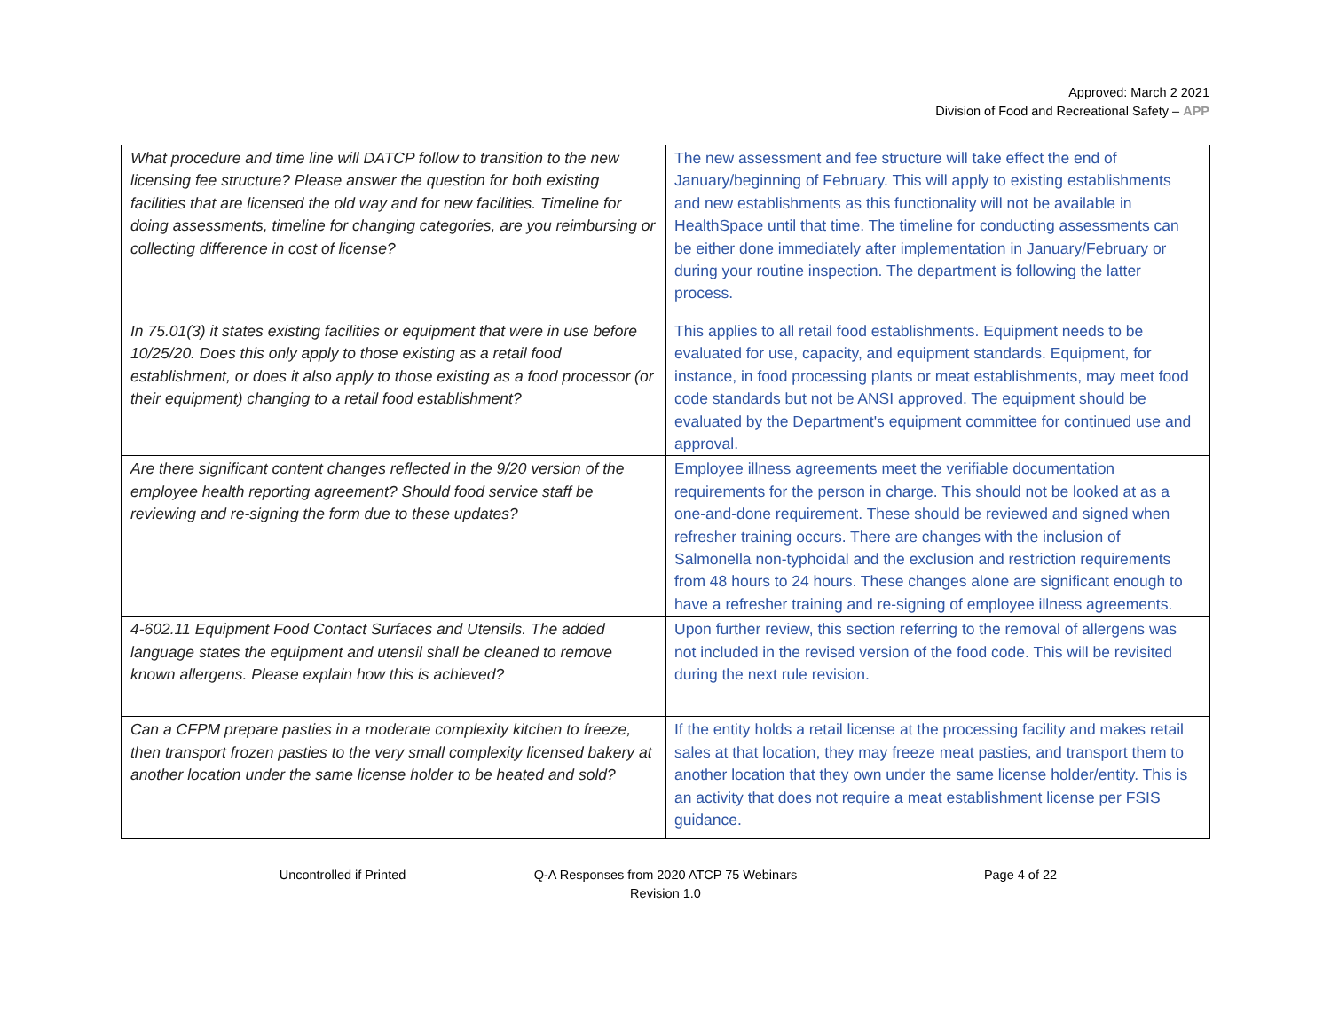Approved: March 2 2021
Division of Food and Recreational Safety – APP
| What procedure and time line will DATCP follow to transition to the new licensing fee structure? Please answer the question for both existing facilities that are licensed the old way and for new facilities. Timeline for doing assessments, timeline for changing categories, are you reimbursing or collecting difference in cost of license? | The new assessment and fee structure will take effect the end of January/beginning of February. This will apply to existing establishments and new establishments as this functionality will not be available in HealthSpace until that time. The timeline for conducting assessments can be either done immediately after implementation in January/February or during your routine inspection. The department is following the latter process. |
| In 75.01(3) it states existing facilities or equipment that were in use before 10/25/20. Does this only apply to those existing as a retail food establishment, or does it also apply to those existing as a food processor (or their equipment) changing to a retail food establishment? | This applies to all retail food establishments. Equipment needs to be evaluated for use, capacity, and equipment standards. Equipment, for instance, in food processing plants or meat establishments, may meet food code standards but not be ANSI approved. The equipment should be evaluated by the Department's equipment committee for continued use and approval. |
| Are there significant content changes reflected in the 9/20 version of the employee health reporting agreement? Should food service staff be reviewing and re-signing the form due to these updates? | Employee illness agreements meet the verifiable documentation requirements for the person in charge. This should not be looked at as a one-and-done requirement. These should be reviewed and signed when refresher training occurs. There are changes with the inclusion of Salmonella non-typhoidal and the exclusion and restriction requirements from 48 hours to 24 hours. These changes alone are significant enough to have a refresher training and re-signing of employee illness agreements. |
| 4-602.11 Equipment Food Contact Surfaces and Utensils. The added language states the equipment and utensil shall be cleaned to remove known allergens. Please explain how this is achieved? | Upon further review, this section referring to the removal of allergens was not included in the revised version of the food code. This will be revisited during the next rule revision. |
| Can a CFPM prepare pasties in a moderate complexity kitchen to freeze, then transport frozen pasties to the very small complexity licensed bakery at another location under the same license holder to be heated and sold? | If the entity holds a retail license at the processing facility and makes retail sales at that location, they may freeze meat pasties, and transport them to another location that they own under the same license holder/entity. This is an activity that does not require a meat establishment license per FSIS guidance. |
Uncontrolled if Printed
Q-A Responses from 2020 ATCP 75 Webinars
Revision 1.0
Page 4 of 22